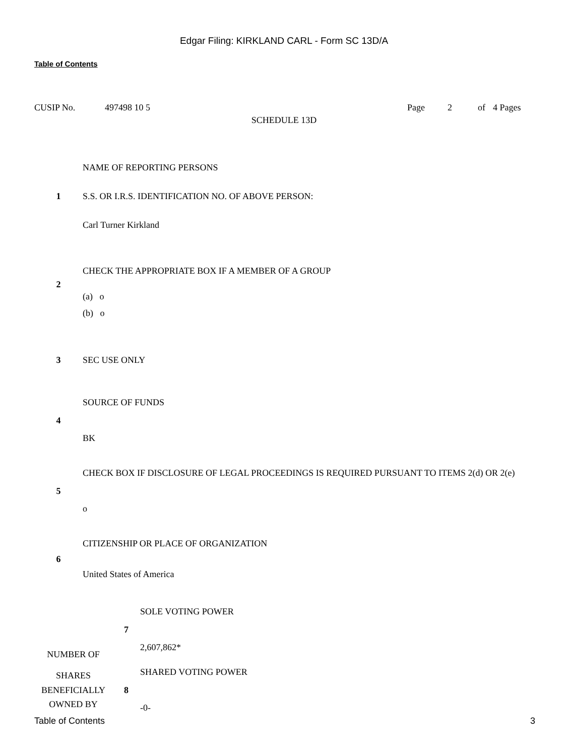Edgar Filing: KIRKLAND CARL - Form SC 13D/A
Table of Contents
CUSIP No. 497498 10 5 Page 2 of 4 Pages
SCHEDULE 13D
| 1 | NAME OF REPORTING PERSONS S.S. OR I.R.S. IDENTIFICATION NO. OF ABOVE PERSON: Carl Turner Kirkland |
| 2 | CHECK THE APPROPRIATE BOX IF A MEMBER OF A GROUP (a) o (b) o |
| 3 | SEC USE ONLY |
| 4 | SOURCE OF FUNDS BK |
| 5 | CHECK BOX IF DISCLOSURE OF LEGAL PROCEEDINGS IS REQUIRED PURSUANT TO ITEMS 2(d) OR 2(e) o |
| 6 | CITIZENSHIP OR PLACE OF ORGANIZATION United States of America |
| NUMBER OF | 7 | SOLE VOTING POWER 2,607,862* |
| SHARES BENEFICIALLY OWNED BY | 8 | SHARED VOTING POWER -0- |
Table of Contents 3